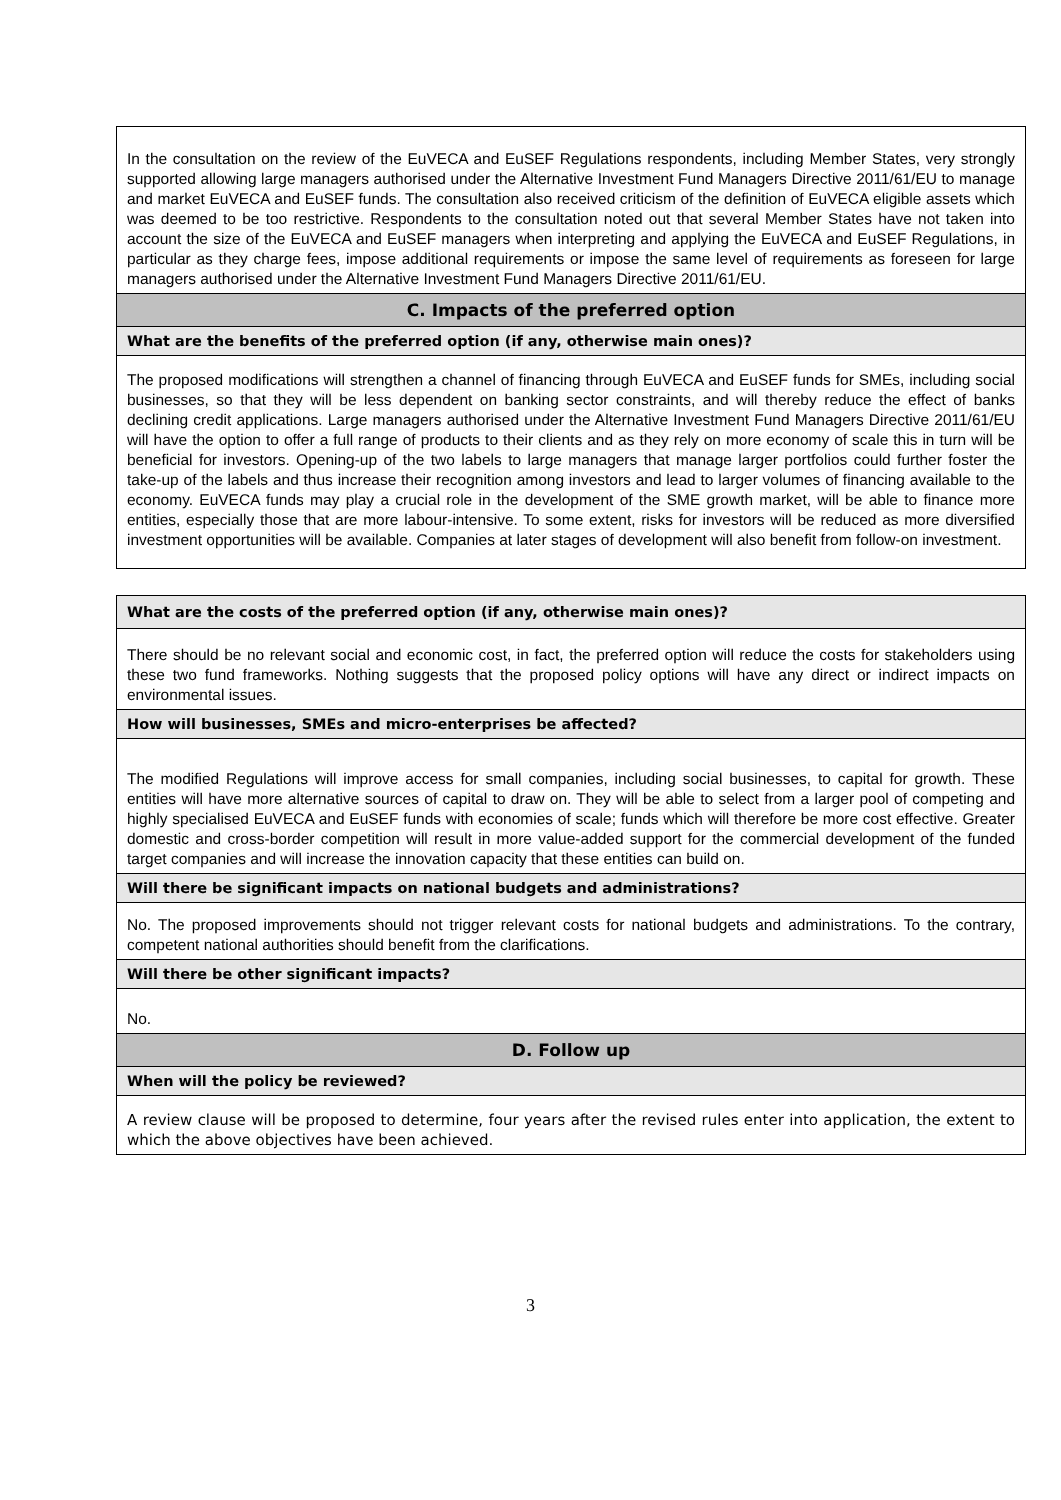| In the consultation on the review of the EuVECA and EuSEF Regulations respondents, including Member States, very strongly supported allowing large managers authorised under the Alternative Investment Fund Managers Directive 2011/61/EU to manage and market EuVECA and EuSEF funds. The consultation also received criticism of the definition of EuVECA eligible assets which was deemed to be too restrictive. Respondents to the consultation noted out that several Member States have not taken into account the size of the EuVECA and EuSEF managers when interpreting and applying the EuVECA and EuSEF Regulations, in particular as they charge fees, impose additional requirements or impose the same level of requirements as foreseen for large managers authorised under the Alternative Investment Fund Managers Directive 2011/61/EU. |
| C. Impacts of the preferred option |
| What are the benefits of the preferred option (if any, otherwise main ones)? |
| The proposed modifications will strengthen a channel of financing through EuVECA and EuSEF funds for SMEs, including social businesses, so that they will be less dependent on banking sector constraints, and will thereby reduce the effect of banks declining credit applications. Large managers authorised under the Alternative Investment Fund Managers Directive 2011/61/EU will have the option to offer a full range of products to their clients and as they rely on more economy of scale this in turn will be beneficial for investors. Opening-up of the two labels to large managers that manage larger portfolios could further foster the take-up of the labels and thus increase their recognition among investors and lead to larger volumes of financing available to the economy. EuVECA funds may play a crucial role in the development of the SME growth market, will be able to finance more entities, especially those that are more labour-intensive. To some extent, risks for investors will be reduced as more diversified investment opportunities will be available. Companies at later stages of development will also benefit from follow-on investment. |
| What are the costs of the preferred option (if any, otherwise main ones)? |
| There should be no relevant social and economic cost, in fact, the preferred option will reduce the costs for stakeholders using these two fund frameworks. Nothing suggests that the proposed policy options will have any direct or indirect impacts on environmental issues. |
| How will businesses, SMEs and micro-enterprises be affected? |
| The modified Regulations will improve access for small companies, including social businesses, to capital for growth. These entities will have more alternative sources of capital to draw on. They will be able to select from a larger pool of competing and highly specialised EuVECA and EuSEF funds with economies of scale; funds which will therefore be more cost effective. Greater domestic and cross-border competition will result in more value-added support for the commercial development of the funded target companies and will increase the innovation capacity that these entities can build on. |
| Will there be significant impacts on national budgets and administrations? |
| No. The proposed improvements should not trigger relevant costs for national budgets and administrations. To the contrary, competent national authorities should benefit from the clarifications. |
| Will there be other significant impacts? |
| No. |
| D. Follow up |
| When will the policy be reviewed? |
| A review clause will be proposed to determine, four years after the revised rules enter into application, the extent to which the above objectives have been achieved. |
3